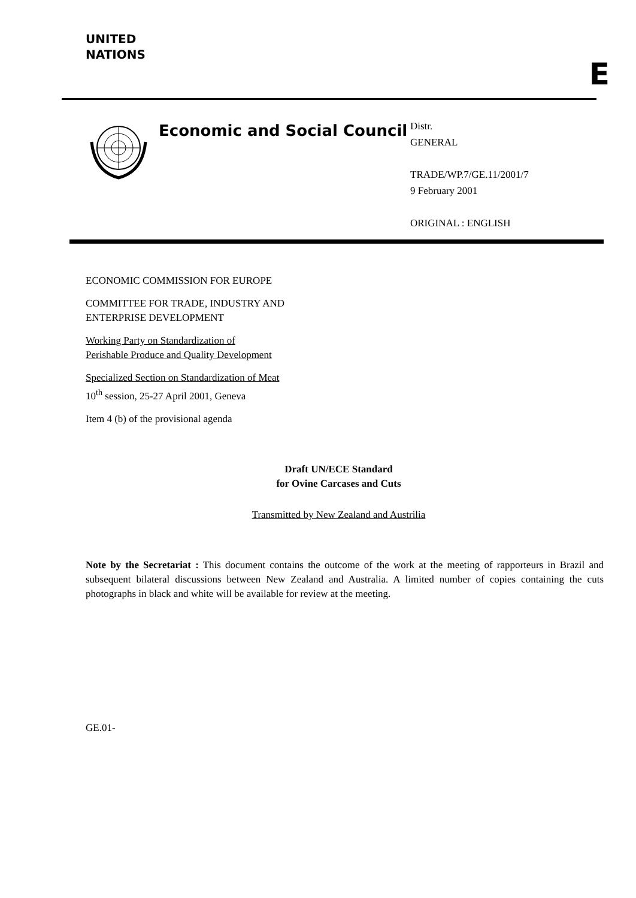UNITED
NATIONS
E
Economic and Social Council
Distr.
GENERAL
TRADE/WP.7/GE.11/2001/7
9 February 2001
ORIGINAL : ENGLISH
ECONOMIC COMMISSION FOR EUROPE
COMMITTEE FOR TRADE, INDUSTRY AND
ENTERPRISE DEVELOPMENT
Working Party on Standardization of
Perishable Produce and Quality Development
Specialized Section on Standardization of Meat
10<sup>th</sup> session, 25-27 April 2001, Geneva
Item 4 (b) of the provisional agenda
Draft UN/ECE Standard
for Ovine Carcases and Cuts
Transmitted by New Zealand and Austrilia
Note by the Secretariat : This document contains the outcome of the work at the meeting of rapporteurs in Brazil and subsequent bilateral discussions between New Zealand and Australia. A limited number of copies containing the cuts photographs in black and white will be available for review at the meeting.
GE.01-